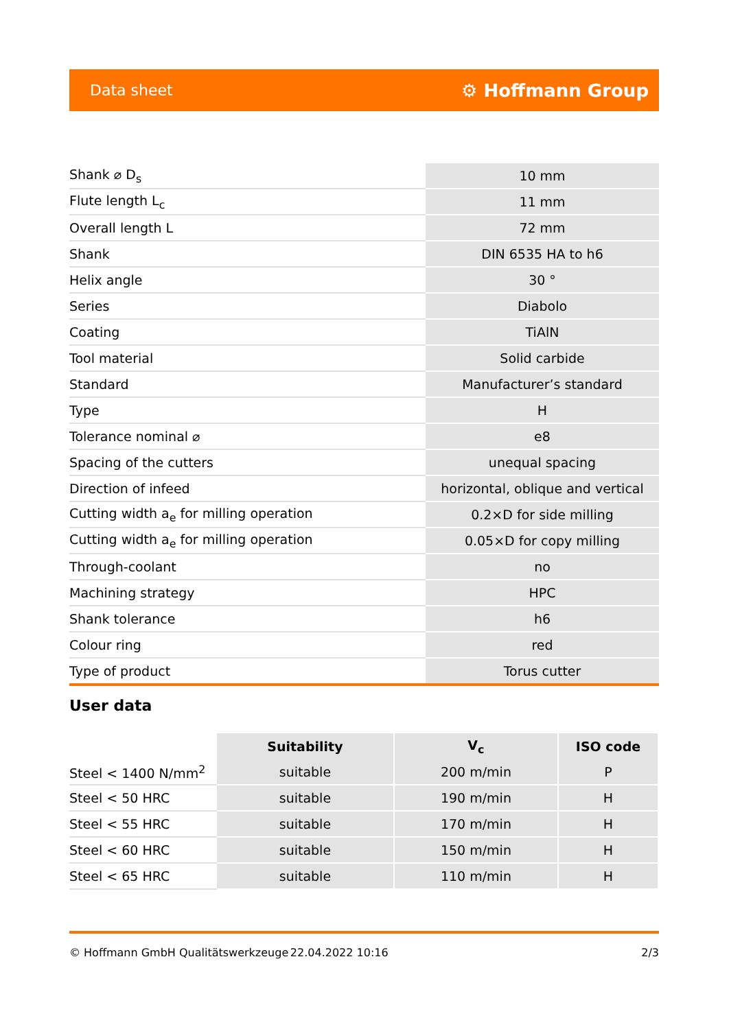Data sheet ⚙ Hoffmann Group
| Shank ⌀ D<sub>s</sub> | | 10 mm |
| Flute length L<sub>c</sub> | | 11 mm |
| Overall length L | | 72 mm |
| Shank | | DIN 6535 HA to h6 |
| Helix angle | | 30 ° |
| Series | | Diabolo |
| Coating | | TiAlN |
| Tool material | | Solid carbide |
| Standard | | Manufacturer’s standard |
| Type | | H |
| Tolerance nominal ⌀ | | e8 |
| Spacing of the cutters | | unequal spacing |
| Direction of infeed | | horizontal, oblique and vertical |
| Cutting width a<sub>e</sub> for milling operation | | 0.2×D for side milling |
| Cutting width a<sub>e</sub> for milling operation | | 0.05×D for copy milling |
| Through-coolant | | no |
| Machining strategy | | HPC |
| Shank tolerance | | h6 |
| Colour ring | | red |
| Type of product | | Torus cutter |
User data
| | Suitability | V<sub>c</sub> | ISO code |
| Steel < 1400 N/mm<sup>2</sup> | suitable | 200 m/min | P |
| Steel < 50 HRC | suitable | 190 m/min | H |
| Steel < 55 HRC | suitable | 170 m/min | H |
| Steel < 60 HRC | suitable | 150 m/min | H |
| Steel < 65 HRC | suitable | 110 m/min | H |
© Hoffmann GmbH Qualitätswerkzeuge 22.04.2022 10:16 2/3